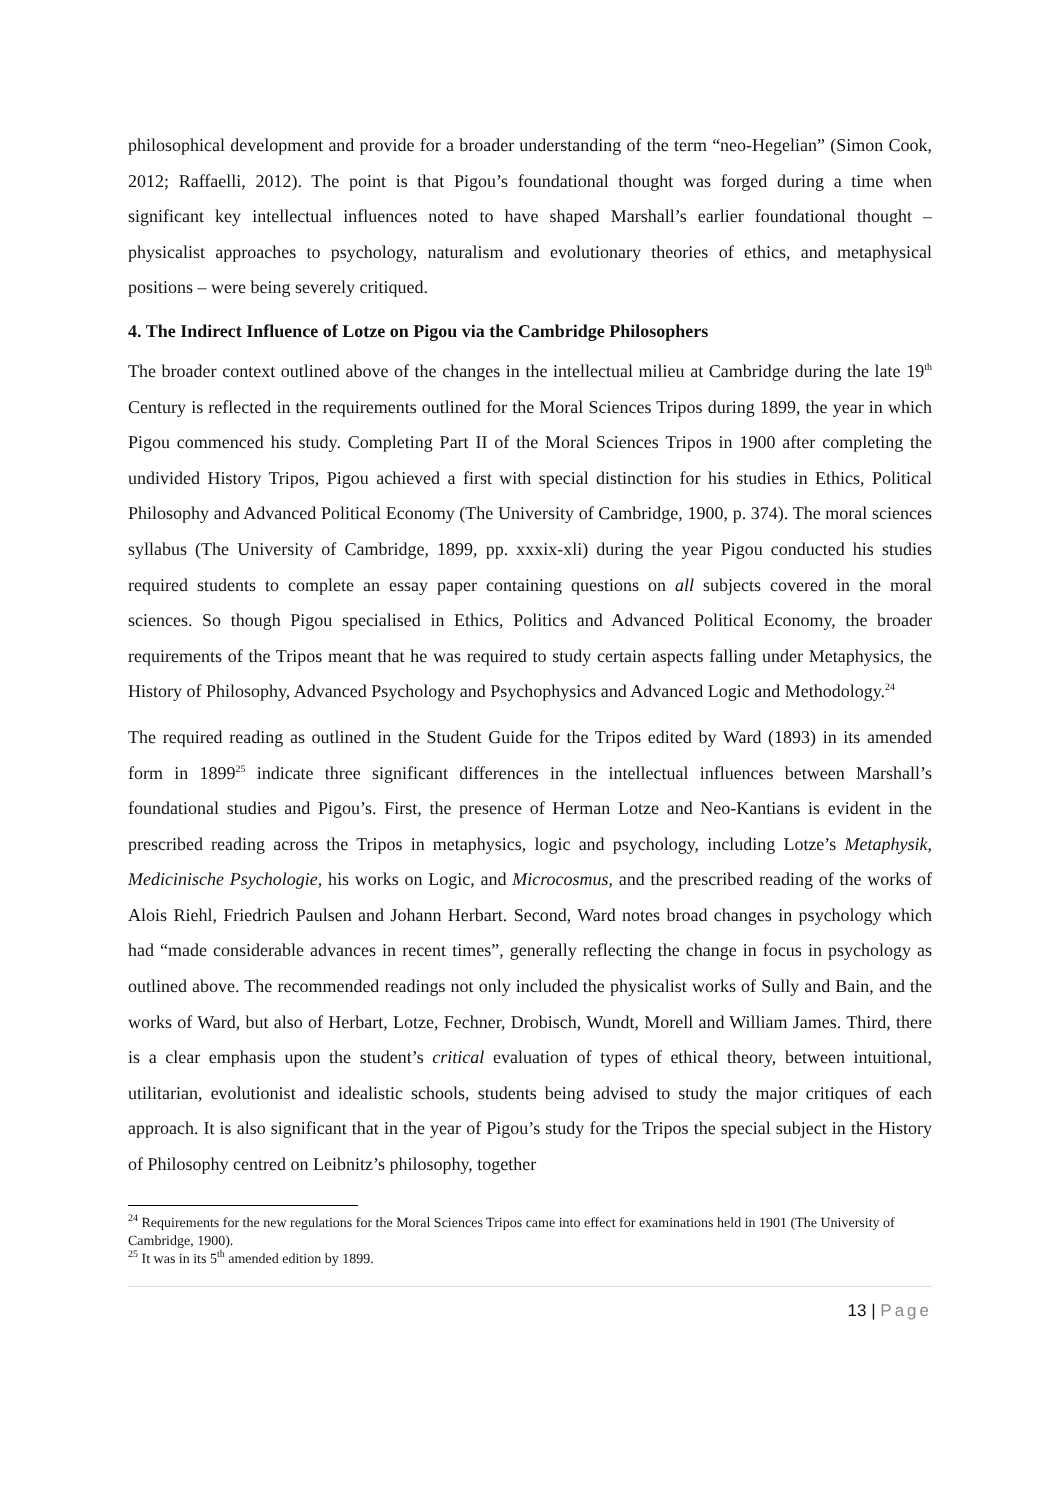philosophical development and provide for a broader understanding of the term “neo-Hegelian” (Simon Cook, 2012; Raffaelli, 2012). The point is that Pigou’s foundational thought was forged during a time when significant key intellectual influences noted to have shaped Marshall’s earlier foundational thought – physicalist approaches to psychology, naturalism and evolutionary theories of ethics, and metaphysical positions – were being severely critiqued.
4. The Indirect Influence of Lotze on Pigou via the Cambridge Philosophers
The broader context outlined above of the changes in the intellectual milieu at Cambridge during the late 19<sup>th</sup> Century is reflected in the requirements outlined for the Moral Sciences Tripos during 1899, the year in which Pigou commenced his study. Completing Part II of the Moral Sciences Tripos in 1900 after completing the undivided History Tripos, Pigou achieved a first with special distinction for his studies in Ethics, Political Philosophy and Advanced Political Economy (The University of Cambridge, 1900, p. 374). The moral sciences syllabus (The University of Cambridge, 1899, pp. xxxix-xli) during the year Pigou conducted his studies required students to complete an essay paper containing questions on all subjects covered in the moral sciences. So though Pigou specialised in Ethics, Politics and Advanced Political Economy, the broader requirements of the Tripos meant that he was required to study certain aspects falling under Metaphysics, the History of Philosophy, Advanced Psychology and Psychophysics and Advanced Logic and Methodology.<sup>24</sup>
The required reading as outlined in the Student Guide for the Tripos edited by Ward (1893) in its amended form in 1899<sup>25</sup> indicate three significant differences in the intellectual influences between Marshall’s foundational studies and Pigou’s. First, the presence of Herman Lotze and Neo-Kantians is evident in the prescribed reading across the Tripos in metaphysics, logic and psychology, including Lotze’s Metaphysik, Medicinische Psychologie, his works on Logic, and Microcosmus, and the prescribed reading of the works of Alois Riehl, Friedrich Paulsen and Johann Herbart. Second, Ward notes broad changes in psychology which had “made considerable advances in recent times”, generally reflecting the change in focus in psychology as outlined above. The recommended readings not only included the physicalist works of Sully and Bain, and the works of Ward, but also of Herbart, Lotze, Fechner, Drobisch, Wundt, Morell and William James. Third, there is a clear emphasis upon the student’s critical evaluation of types of ethical theory, between intuitional, utilitarian, evolutionist and idealistic schools, students being advised to study the major critiques of each approach. It is also significant that in the year of Pigou’s study for the Tripos the special subject in the History of Philosophy centred on Leibnitz’s philosophy, together
<sup>24</sup> Requirements for the new regulations for the Moral Sciences Tripos came into effect for examinations held in 1901 (The University of Cambridge, 1900).
<sup>25</sup> It was in its 5<sup>th</sup> amended edition by 1899.
13 | Page